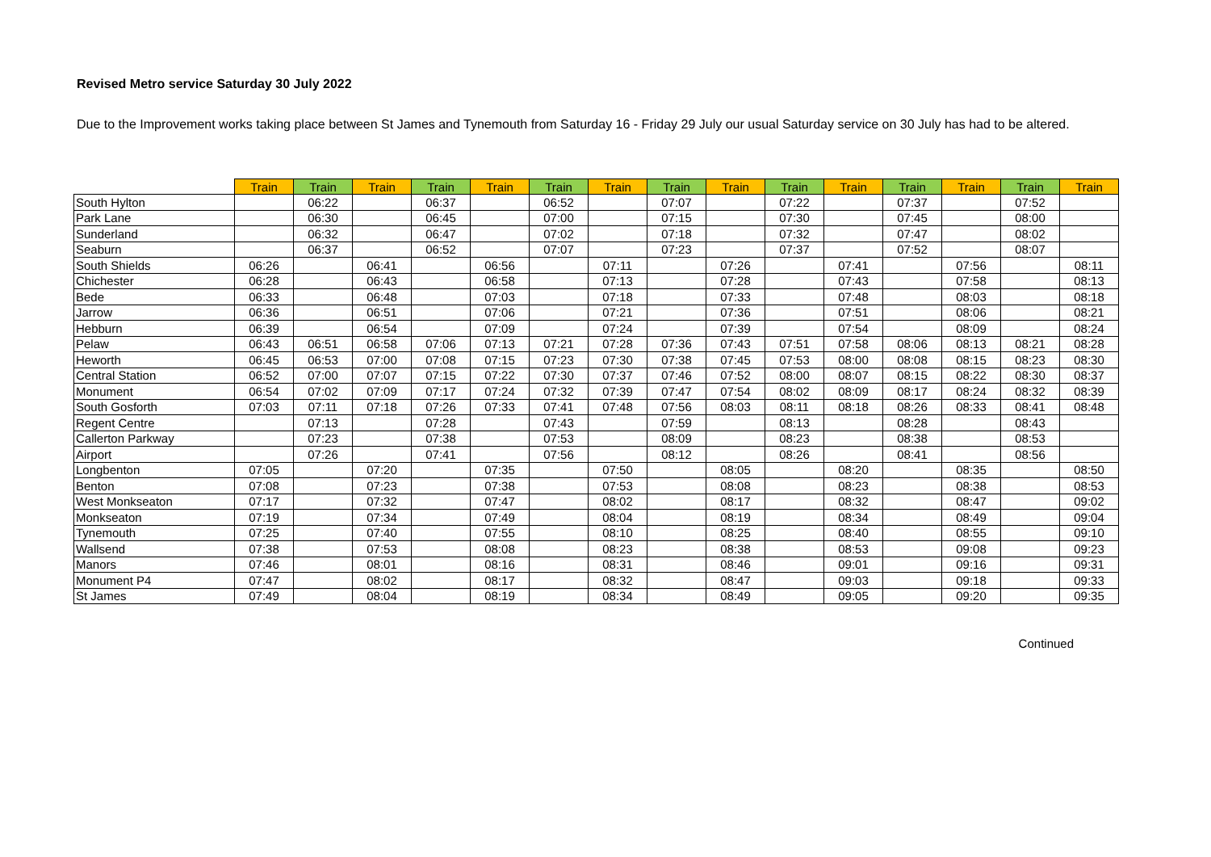Revised Metro service Saturday 30 July 2022
Due to the Improvement works taking place between St James and Tynemouth from Saturday 16 - Friday 29 July our usual Saturday service on 30 July has had to be altered.
| | Train | Train | Train | Train | Train | Train | Train | Train | Train | Train | Train | Train | Train | Train | Train |
| --- | --- | --- | --- | --- | --- | --- | --- | --- | --- | --- | --- | --- | --- | --- | --- |
| South Hylton | | 06:22 | | 06:37 | | 06:52 | | 07:07 | | 07:22 | | 07:37 | | 07:52 | |
| Park Lane | | 06:30 | | 06:45 | | 07:00 | | 07:15 | | 07:30 | | 07:45 | | 08:00 | |
| Sunderland | | 06:32 | | 06:47 | | 07:02 | | 07:18 | | 07:32 | | 07:47 | | 08:02 | |
| Seaburn | | 06:37 | | 06:52 | | 07:07 | | 07:23 | | 07:37 | | 07:52 | | 08:07 | |
| South Shields | 06:26 | | 06:41 | | 06:56 | | 07:11 | | 07:26 | | 07:41 | | 07:56 | | 08:11 |
| Chichester | 06:28 | | 06:43 | | 06:58 | | 07:13 | | 07:28 | | 07:43 | | 07:58 | | 08:13 |
| Bede | 06:33 | | 06:48 | | 07:03 | | 07:18 | | 07:33 | | 07:48 | | 08:03 | | 08:18 |
| Jarrow | 06:36 | | 06:51 | | 07:06 | | 07:21 | | 07:36 | | 07:51 | | 08:06 | | 08:21 |
| Hebburn | 06:39 | | 06:54 | | 07:09 | | 07:24 | | 07:39 | | 07:54 | | 08:09 | | 08:24 |
| Pelaw | 06:43 | 06:51 | 06:58 | 07:06 | 07:13 | 07:21 | 07:28 | 07:36 | 07:43 | 07:51 | 07:58 | 08:06 | 08:13 | 08:21 | 08:28 |
| Heworth | 06:45 | 06:53 | 07:00 | 07:08 | 07:15 | 07:23 | 07:30 | 07:38 | 07:45 | 07:53 | 08:00 | 08:08 | 08:15 | 08:23 | 08:30 |
| Central Station | 06:52 | 07:00 | 07:07 | 07:15 | 07:22 | 07:30 | 07:37 | 07:46 | 07:52 | 08:00 | 08:07 | 08:15 | 08:22 | 08:30 | 08:37 |
| Monument | 06:54 | 07:02 | 07:09 | 07:17 | 07:24 | 07:32 | 07:39 | 07:47 | 07:54 | 08:02 | 08:09 | 08:17 | 08:24 | 08:32 | 08:39 |
| South Gosforth | 07:03 | 07:11 | 07:18 | 07:26 | 07:33 | 07:41 | 07:48 | 07:56 | 08:03 | 08:11 | 08:18 | 08:26 | 08:33 | 08:41 | 08:48 |
| Regent Centre | | 07:13 | | 07:28 | | 07:43 | | 07:59 | | 08:13 | | 08:28 | | 08:43 | |
| Callerton Parkway | | 07:23 | | 07:38 | | 07:53 | | 08:09 | | 08:23 | | 08:38 | | 08:53 | |
| Airport | | 07:26 | | 07:41 | | 07:56 | | 08:12 | | 08:26 | | 08:41 | | 08:56 | |
| Longbenton | 07:05 | | 07:20 | | 07:35 | | 07:50 | | 08:05 | | 08:20 | | 08:35 | | 08:50 |
| Benton | 07:08 | | 07:23 | | 07:38 | | 07:53 | | 08:08 | | 08:23 | | 08:38 | | 08:53 |
| West Monkseaton | 07:17 | | 07:32 | | 07:47 | | 08:02 | | 08:17 | | 08:32 | | 08:47 | | 09:02 |
| Monkseaton | 07:19 | | 07:34 | | 07:49 | | 08:04 | | 08:19 | | 08:34 | | 08:49 | | 09:04 |
| Tynemouth | 07:25 | | 07:40 | | 07:55 | | 08:10 | | 08:25 | | 08:40 | | 08:55 | | 09:10 |
| Wallsend | 07:38 | | 07:53 | | 08:08 | | 08:23 | | 08:38 | | 08:53 | | 09:08 | | 09:23 |
| Manors | 07:46 | | 08:01 | | 08:16 | | 08:31 | | 08:46 | | 09:01 | | 09:16 | | 09:31 |
| Monument P4 | 07:47 | | 08:02 | | 08:17 | | 08:32 | | 08:47 | | 09:03 | | 09:18 | | 09:33 |
| St James | 07:49 | | 08:04 | | 08:19 | | 08:34 | | 08:49 | | 09:05 | | 09:20 | | 09:35 |
Continued